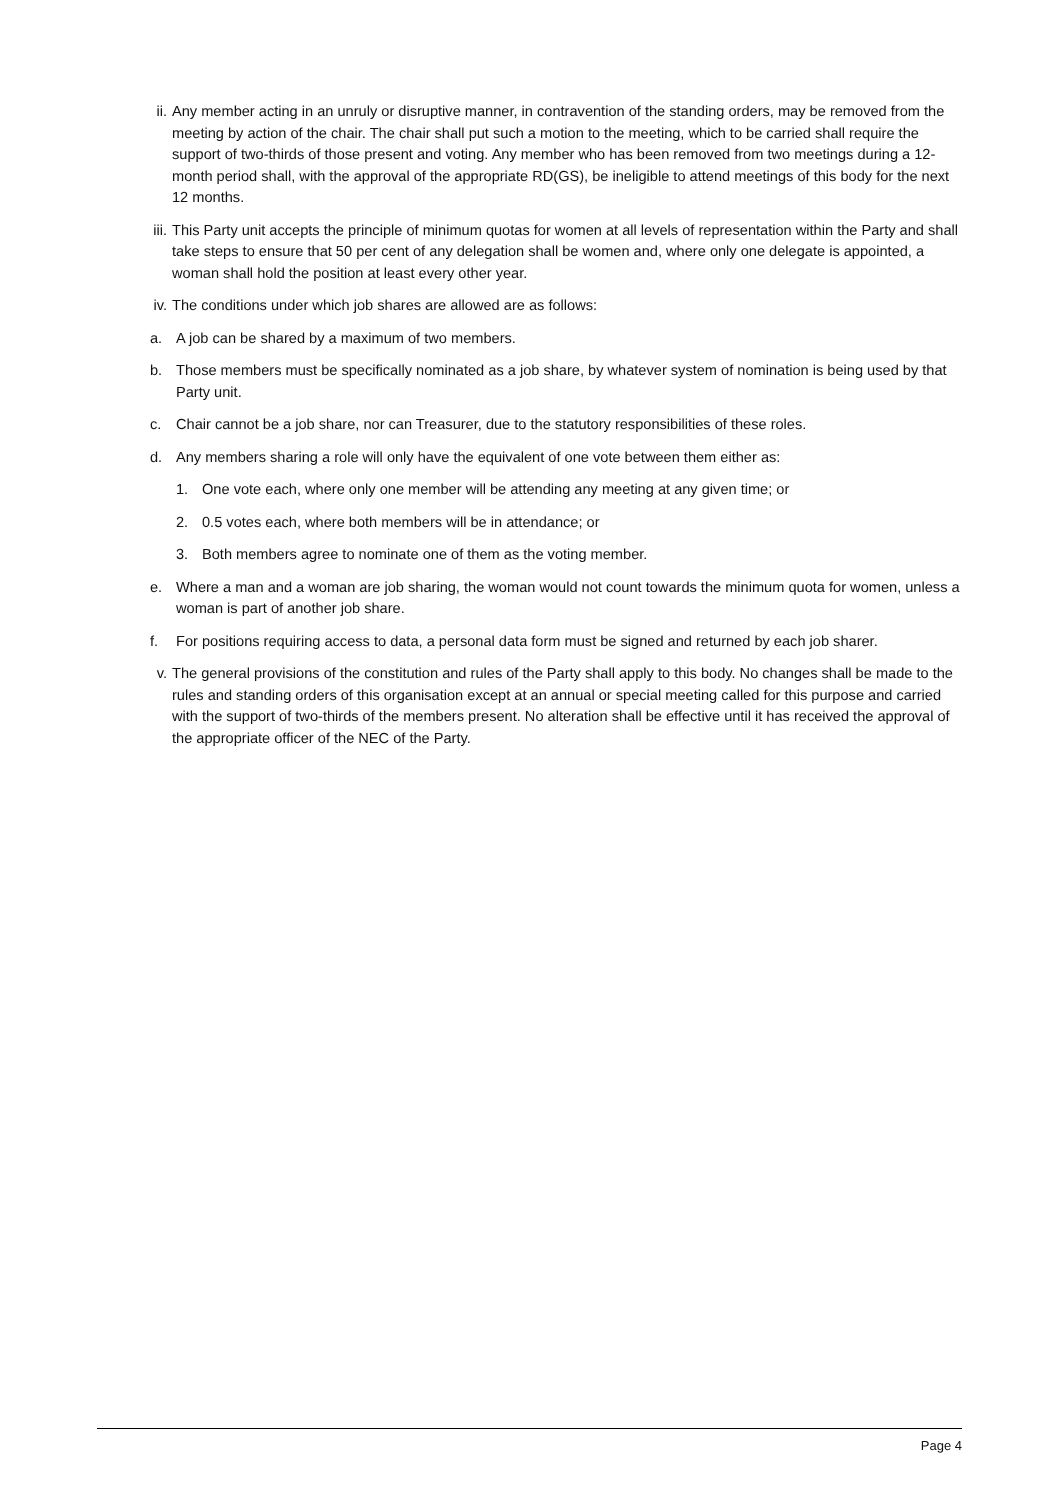ii. Any member acting in an unruly or disruptive manner, in contravention of the standing orders, may be removed from the meeting by action of the chair. The chair shall put such a motion to the meeting, which to be carried shall require the support of two-thirds of those present and voting. Any member who has been removed from two meetings during a 12-month period shall, with the approval of the appropriate RD(GS), be ineligible to attend meetings of this body for the next 12 months.
iii. This Party unit accepts the principle of minimum quotas for women at all levels of representation within the Party and shall take steps to ensure that 50 per cent of any delegation shall be women and, where only one delegate is appointed, a woman shall hold the position at least every other year.
iv. The conditions under which job shares are allowed are as follows:
a. A job can be shared by a maximum of two members.
b. Those members must be specifically nominated as a job share, by whatever system of nomination is being used by that Party unit.
c. Chair cannot be a job share, nor can Treasurer, due to the statutory responsibilities of these roles.
d. Any members sharing a role will only have the equivalent of one vote between them either as:
1. One vote each, where only one member will be attending any meeting at any given time; or
2. 0.5 votes each, where both members will be in attendance; or
3. Both members agree to nominate one of them as the voting member.
e. Where a man and a woman are job sharing, the woman would not count towards the minimum quota for women, unless a woman is part of another job share.
f. For positions requiring access to data, a personal data form must be signed and returned by each job sharer.
v. The general provisions of the constitution and rules of the Party shall apply to this body. No changes shall be made to the rules and standing orders of this organisation except at an annual or special meeting called for this purpose and carried with the support of two-thirds of the members present. No alteration shall be effective until it has received the approval of the appropriate officer of the NEC of the Party.
Page 4